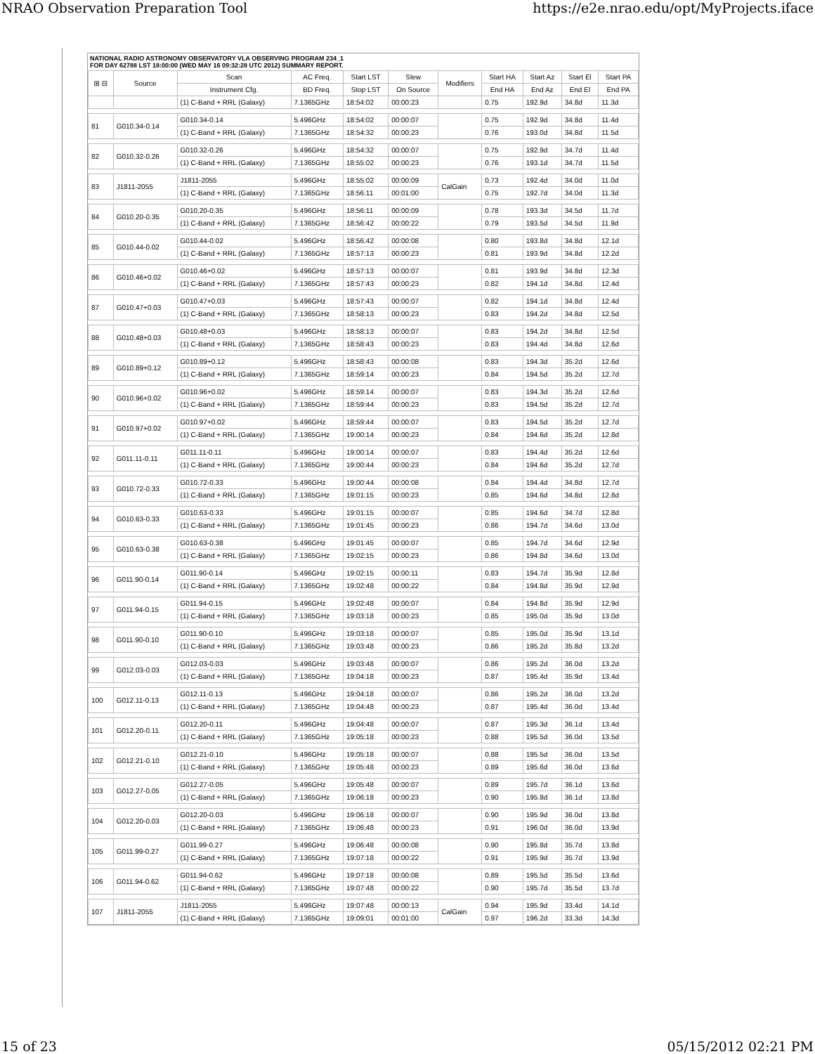NRAO Observation Preparation Tool https://e2e.nrao.edu/opt/MyProjects.iface
NATIONAL RADIO ASTRONOMY OBSERVATORY VLA OBSERVING PROGRAM 234_1
FOR DAY 62788 LST 18:00:00 (WED MAY 16 09:32:28 UTC 2012) SUMMARY REPORT.
| ⊞ ⊟ | Source | Scan | AC Freq. | Start LST | Slew | Modifiers | Start HA | Start Az | Start El | Start PA |
| --- | --- | --- | --- | --- | --- | --- | --- | --- | --- | --- |
| | | Instrument Cfg. | BD Freq. | Stop LST | On Source | | End HA | End Az | End El | End PA |
| | | (1) C-Band + RRL (Galaxy) | 7.1365GHz | 18:54:02 | 00:00:23 | | 0.75 | 192.9d | 34.8d | 11.3d |
| 81 | G010.34-0.14 | G010.34-0.14 | 5.496GHz | 18:54:02 | 00:00:07 | | 0.75 | 192.9d | 34.8d | 11.4d |
| | | (1) C-Band + RRL (Galaxy) | 7.1365GHz | 18:54:32 | 00:00:23 | | 0.76 | 193.0d | 34.8d | 11.5d |
| 82 | G010.32-0.26 | G010.32-0.26 | 5.496GHz | 18:54:32 | 00:00:07 | | 0.75 | 192.9d | 34.7d | 11.4d |
| | | (1) C-Band + RRL (Galaxy) | 7.1365GHz | 18:55:02 | 00:00:23 | | 0.76 | 193.1d | 34.7d | 11.5d |
| 83 | J1811-2055 | J1811-2055 | 5.496GHz | 18:55:02 | 00:00:09 | CalGain | 0.73 | 192.4d | 34.0d | 11.0d |
| | | (1) C-Band + RRL (Galaxy) | 7.1365GHz | 18:56:11 | 00:01:00 | | 0.75 | 192.7d | 34.0d | 11.3d |
| 84 | G010.20-0.35 | G010.20-0.35 | 5.496GHz | 18:56:11 | 00:00:09 | | 0.78 | 193.3d | 34.5d | 11.7d |
| | | (1) C-Band + RRL (Galaxy) | 7.1365GHz | 18:56:42 | 00:00:22 | | 0.79 | 193.5d | 34.5d | 11.9d |
| 85 | G010.44-0.02 | G010.44-0.02 | 5.496GHz | 18:56:42 | 00:00:08 | | 0.80 | 193.8d | 34.8d | 12.1d |
| | | (1) C-Band + RRL (Galaxy) | 7.1365GHz | 18:57:13 | 00:00:23 | | 0.81 | 193.9d | 34.8d | 12.2d |
| 86 | G010.46+0.02 | G010.46+0.02 | 5.496GHz | 18:57:13 | 00:00:07 | | 0.81 | 193.9d | 34.8d | 12.3d |
| | | (1) C-Band + RRL (Galaxy) | 7.1365GHz | 18:57:43 | 00:00:23 | | 0.82 | 194.1d | 34.8d | 12.4d |
| 87 | G010.47+0.03 | G010.47+0.03 | 5.496GHz | 18:57:43 | 00:00:07 | | 0.82 | 194.1d | 34.8d | 12.4d |
| | | (1) C-Band + RRL (Galaxy) | 7.1365GHz | 18:58:13 | 00:00:23 | | 0.83 | 194.2d | 34.8d | 12.5d |
| 88 | G010.48+0.03 | G010.48+0.03 | 5.496GHz | 18:58:13 | 00:00:07 | | 0.83 | 194.2d | 34.8d | 12.5d |
| | | (1) C-Band + RRL (Galaxy) | 7.1365GHz | 18:58:43 | 00:00:23 | | 0.83 | 194.4d | 34.8d | 12.6d |
| 89 | G010.89+0.12 | G010.89+0.12 | 5.496GHz | 18:58:43 | 00:00:08 | | 0.83 | 194.3d | 35.2d | 12.6d |
| | | (1) C-Band + RRL (Galaxy) | 7.1365GHz | 18:59:14 | 00:00:23 | | 0.84 | 194.5d | 35.2d | 12.7d |
| 90 | G010.96+0.02 | G010.96+0.02 | 5.496GHz | 18:59:14 | 00:00:07 | | 0.83 | 194.3d | 35.2d | 12.6d |
| | | (1) C-Band + RRL (Galaxy) | 7.1365GHz | 18:59:44 | 00:00:23 | | 0.83 | 194.5d | 35.2d | 12.7d |
| 91 | G010.97+0.02 | G010.97+0.02 | 5.496GHz | 18:59:44 | 00:00:07 | | 0.83 | 194.5d | 35.2d | 12.7d |
| | | (1) C-Band + RRL (Galaxy) | 7.1365GHz | 19:00:14 | 00:00:23 | | 0.84 | 194.6d | 35.2d | 12.8d |
| 92 | G011.11-0.11 | G011.11-0.11 | 5.496GHz | 19:00:14 | 00:00:07 | | 0.83 | 194.4d | 35.2d | 12.6d |
| | | (1) C-Band + RRL (Galaxy) | 7.1365GHz | 19:00:44 | 00:00:23 | | 0.84 | 194.6d | 35.2d | 12.7d |
| 93 | G010.72-0.33 | G010.72-0.33 | 5.496GHz | 19:00:44 | 00:00:08 | | 0.84 | 194.4d | 34.8d | 12.7d |
| | | (1) C-Band + RRL (Galaxy) | 7.1365GHz | 19:01:15 | 00:00:23 | | 0.85 | 194.6d | 34.8d | 12.8d |
| 94 | G010.63-0.33 | G010.63-0.33 | 5.496GHz | 19:01:15 | 00:00:07 | | 0.85 | 194.6d | 34.7d | 12.8d |
| | | (1) C-Band + RRL (Galaxy) | 7.1365GHz | 19:01:45 | 00:00:23 | | 0.86 | 194.7d | 34.6d | 13.0d |
| 95 | G010.63-0.38 | G010.63-0.38 | 5.496GHz | 19:01:45 | 00:00:07 | | 0.85 | 194.7d | 34.6d | 12.9d |
| | | (1) C-Band + RRL (Galaxy) | 7.1365GHz | 19:02:15 | 00:00:23 | | 0.86 | 194.8d | 34.6d | 13.0d |
| 96 | G011.90-0.14 | G011.90-0.14 | 5.496GHz | 19:02:15 | 00:00:11 | | 0.83 | 194.7d | 35.9d | 12.8d |
| | | (1) C-Band + RRL (Galaxy) | 7.1365GHz | 19:02:48 | 00:00:22 | | 0.84 | 194.8d | 35.9d | 12.9d |
| 97 | G011.94-0.15 | G011.94-0.15 | 5.496GHz | 19:02:48 | 00:00:07 | | 0.84 | 194.8d | 35.9d | 12.9d |
| | | (1) C-Band + RRL (Galaxy) | 7.1365GHz | 19:03:18 | 00:00:23 | | 0.85 | 195.0d | 35.9d | 13.0d |
| 98 | G011.90-0.10 | G011.90-0.10 | 5.496GHz | 19:03:18 | 00:00:07 | | 0.85 | 195.0d | 35.9d | 13.1d |
| | | (1) C-Band + RRL (Galaxy) | 7.1365GHz | 19:03:48 | 00:00:23 | | 0.86 | 195.2d | 35.8d | 13.2d |
| 99 | G012.03-0.03 | G012.03-0.03 | 5.496GHz | 19:03:48 | 00:00:07 | | 0.86 | 195.2d | 36.0d | 13.2d |
| | | (1) C-Band + RRL (Galaxy) | 7.1365GHz | 19:04:18 | 00:00:23 | | 0.87 | 195.4d | 35.9d | 13.4d |
| 100 | G012.11-0.13 | G012.11-0.13 | 5.496GHz | 19:04:18 | 00:00:07 | | 0.86 | 195.2d | 36.0d | 13.2d |
| | | (1) C-Band + RRL (Galaxy) | 7.1365GHz | 19:04:48 | 00:00:23 | | 0.87 | 195.4d | 36.0d | 13.4d |
| 101 | G012.20-0.11 | G012.20-0.11 | 5.496GHz | 19:04:48 | 00:00:07 | | 0.87 | 195.3d | 36.1d | 13.4d |
| | | (1) C-Band + RRL (Galaxy) | 7.1365GHz | 19:05:18 | 00:00:23 | | 0.88 | 195.5d | 36.0d | 13.5d |
| 102 | G012.21-0.10 | G012.21-0.10 | 5.496GHz | 19:05:18 | 00:00:07 | | 0.88 | 195.5d | 36.0d | 13.5d |
| | | (1) C-Band + RRL (Galaxy) | 7.1365GHz | 19:05:48 | 00:00:23 | | 0.89 | 195.6d | 36.0d | 13.6d |
| 103 | G012.27-0.05 | G012.27-0.05 | 5.496GHz | 19:05:48 | 00:00:07 | | 0.89 | 195.7d | 36.1d | 13.6d |
| | | (1) C-Band + RRL (Galaxy) | 7.1365GHz | 19:06:18 | 00:00:23 | | 0.90 | 195.8d | 36.1d | 13.8d |
| 104 | G012.20-0.03 | G012.20-0.03 | 5.496GHz | 19:06:18 | 00:00:07 | | 0.90 | 195.9d | 36.0d | 13.8d |
| | | (1) C-Band + RRL (Galaxy) | 7.1365GHz | 19:06:48 | 00:00:23 | | 0.91 | 196.0d | 36.0d | 13.9d |
| 105 | G011.99-0.27 | G011.99-0.27 | 5.496GHz | 19:06:48 | 00:00:08 | | 0.90 | 195.8d | 35.7d | 13.8d |
| | | (1) C-Band + RRL (Galaxy) | 7.1365GHz | 19:07:18 | 00:00:22 | | 0.91 | 195.9d | 35.7d | 13.9d |
| 106 | G011.94-0.62 | G011.94-0.62 | 5.496GHz | 19:07:18 | 00:00:08 | | 0.89 | 195.5d | 35.5d | 13.6d |
| | | (1) C-Band + RRL (Galaxy) | 7.1365GHz | 19:07:48 | 00:00:22 | | 0.90 | 195.7d | 35.5d | 13.7d |
| 107 | J1811-2055 | J1811-2055 | 5.496GHz | 19:07:48 | 00:00:13 | CalGain | 0.94 | 195.9d | 33.4d | 14.1d |
| | | (1) C-Band + RRL (Galaxy) | 7.1365GHz | 19:09:01 | 00:01:00 | | 0.97 | 196.2d | 33.3d | 14.3d |
15 of 23 05/15/2012 02:21 PM